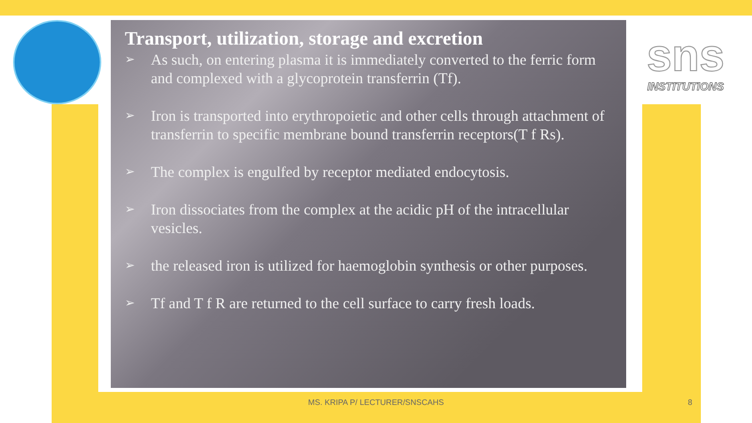sns
INSTITUTIONS
Transport, utilization, storage and excretion
➢ As such, on entering plasma it is immediately converted to the ferric form and complexed with a glycoprotein transferrin (Tf).
➢ Iron is transported into erythropoietic and other cells through attachment of transferrin to specific membrane bound transferrin receptors(T f Rs).
➢ The complex is engulfed by receptor mediated endocytosis.
➢ Iron dissociates from the complex at the acidic pH of the intracellular vesicles.
➢ the released iron is utilized for haemoglobin synthesis or other purposes.
➢ Tf and T f R are returned to the cell surface to carry fresh loads.
MS. KRIPA P/ LECTURER/SNSCAHS 8